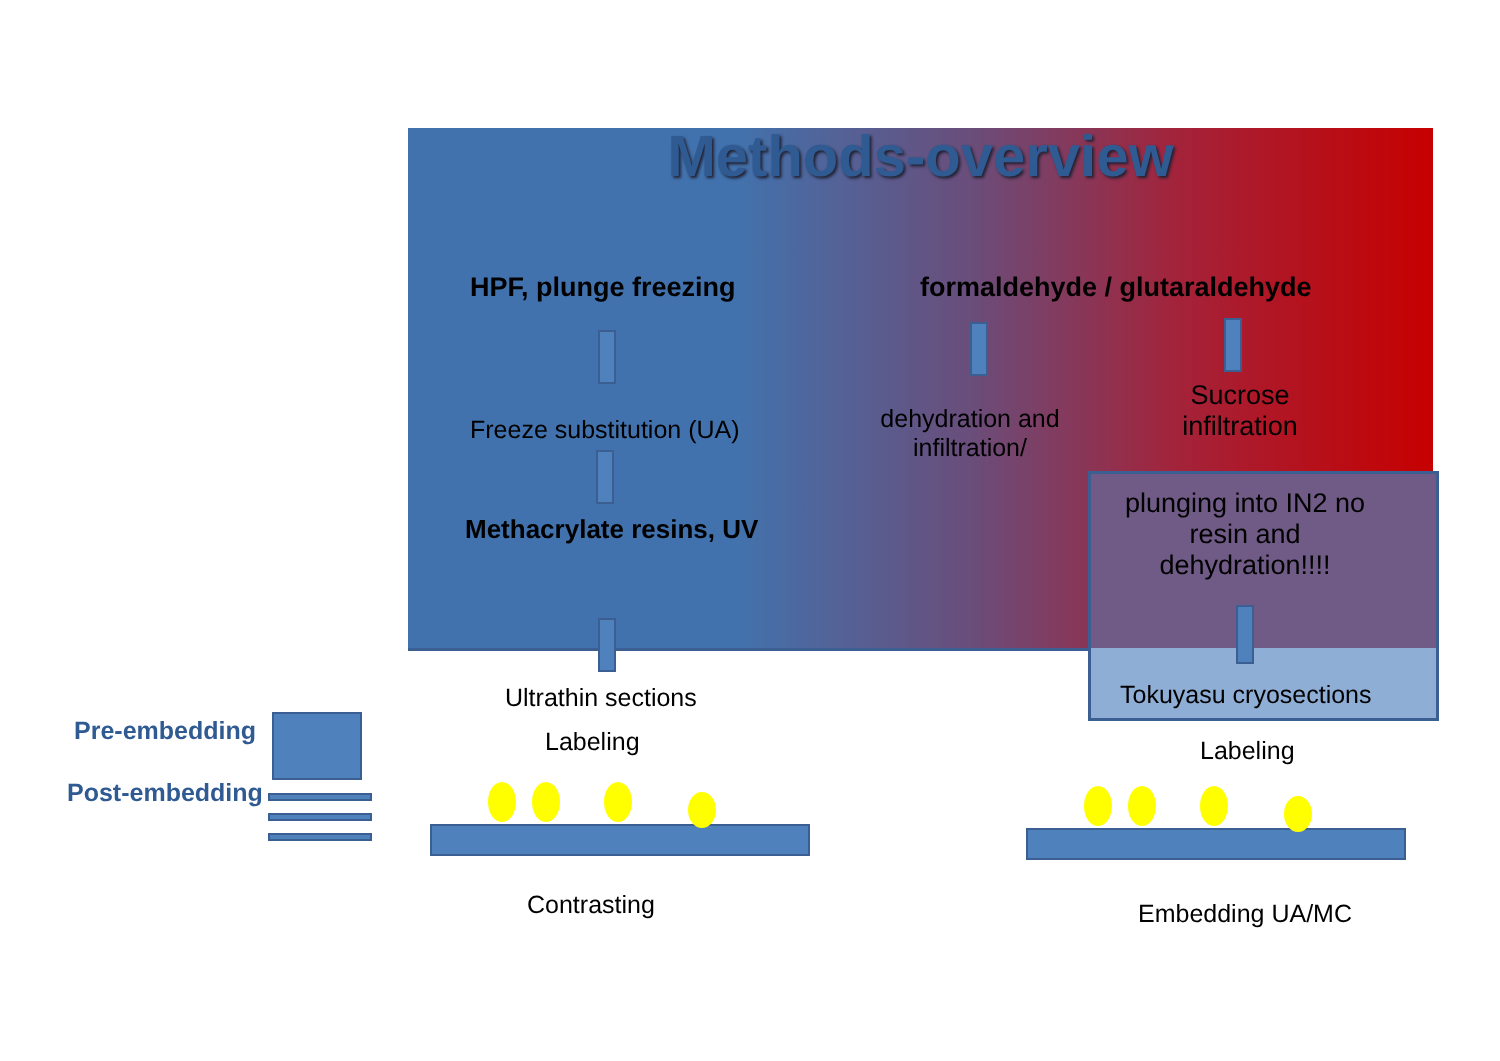Methods-overview
HPF, plunge freezing formaldehyde / glutaraldehyde
Freeze substitution (UA)
dehydration and infiltration/
Sucrose infiltration
Methacrylate resins, UV
plunging into IN2 no resin and dehydration!!!!
Ultrathin sections Tokuyasu cryosections
Pre-embedding Labeling Labeling
Post-embedding
Contrasting Embedding UA/MC